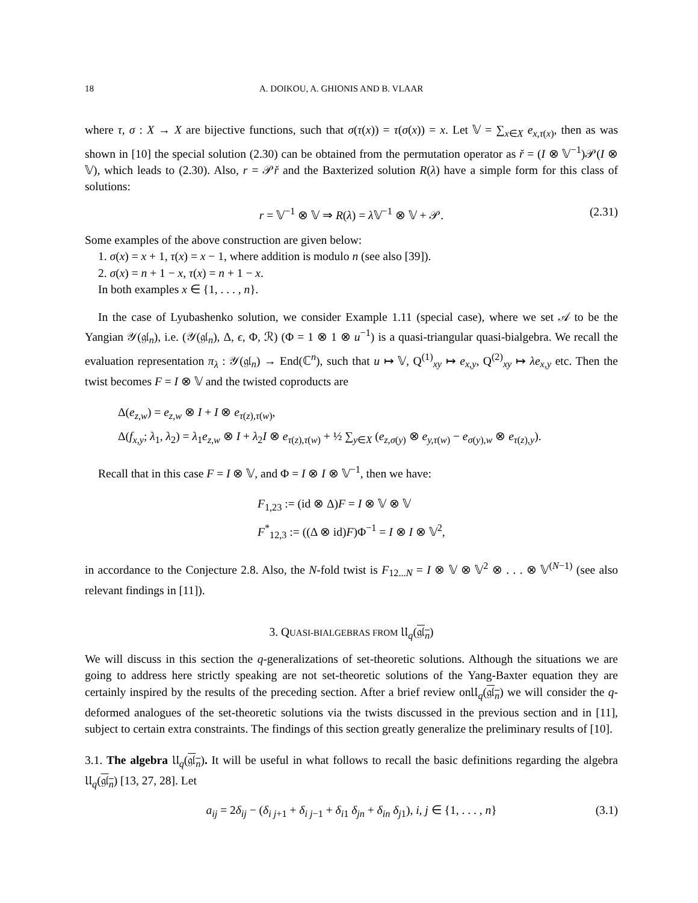18 A. DOIKOU, A. GHIONIS AND B. VLAAR
where τ, σ : X → X are bijective functions, such that σ(τ(x)) = τ(σ(x)) = x. Let 𝕍 = ∑<sub>x∈X</sub> e<sub>x,τ(x)</sub>, then as was shown in [10] the special solution (2.30) can be obtained from the permutation operator as ř = (I ⊗ 𝕍<sup>−1</sup>)𝒫(I ⊗ 𝕍), which leads to (2.30). Also, r = 𝒫ř and the Baxterized solution R(λ) have a simple form for this class of solutions:
r = 𝕍<sup>−1</sup> ⊗ 𝕍 ⇒ R(λ) = λ 𝕍<sup>−1</sup> ⊗ 𝕍 + 𝒫. (2.31)
Some examples of the above construction are given below:
1. σ(x) = x + 1, τ(x) = x − 1, where addition is modulo n (see also [39]).
2. σ(x) = n + 1 − x, τ(x) = n + 1 − x.
In both examples x ∈ {1, . . . , n}.
In the case of Lyubashenko solution, we consider Example 1.11 (special case), where we set 𝒜 to be the Yangian 𝒴(𝔤𝔩<sub>n</sub>), i.e. (𝒴(𝔤𝔩<sub>n</sub>), Δ, ϵ, Φ, ℛ) (Φ = 1 ⊗ 1 ⊗ u<sup>−1</sup>) is a quasi-triangular quasi-bialgebra. We recall the evaluation representation π<sub>λ</sub> : 𝒴(𝔤𝔩<sub>n</sub>) → End(ℂ<sup>n</sup>), such that u ↦ 𝕍, Q<sup>(1)</sup><sub>xy</sub> ↦ e<sub>x,y</sub>, Q<sup>(2)</sup><sub>xy</sub> ↦ λe<sub>x,y</sub> etc. Then the twist becomes F = I ⊗ 𝕍 and the twisted coproducts are
Δ(e<sub>z,w</sub>) = e<sub>z,w</sub> ⊗ I + I ⊗ e<sub>τ(z),τ(w)</sub>,
Δ(f<sub>x,y</sub>; λ<sub>1</sub>, λ<sub>2</sub>) = λ<sub>1</sub>e<sub>z,w</sub> ⊗ I + λ<sub>2</sub>I ⊗ e<sub>τ(z),τ(w)</sub> + ½ ∑<sub>y∈X</sub> (e<sub>z,σ(y)</sub> ⊗ e<sub>y,τ(w)</sub> − e<sub>σ(y),w</sub> ⊗ e<sub>τ(z),y</sub>).
Recall that in this case F = I ⊗ 𝕍, and Φ = I ⊗ I ⊗ 𝕍<sup>−1</sup>, then we have:
F<sub>1,23</sub> := (id ⊗ Δ)F = I ⊗ 𝕍 ⊗ 𝕍
F<sup>*</sup><sub>12,3</sub> := ((Δ ⊗ id)F)Φ<sup>−1</sup> = I ⊗ I ⊗ 𝕍<sup>2</sup>,
in accordance to the Conjecture 2.8. Also, the N-fold twist is F<sub>12...N</sub> = I ⊗ 𝕍 ⊗ 𝕍<sup>2</sup> ⊗ . . . ⊗ 𝕍<sup>(N−1)</sup> (see also relevant findings in [11]).
3. QUASI-BIALGEBRAS FROM 𝔘<sub>q</sub>(𝔤𝔩<sub>n</sub>)
We will discuss in this section the q-generalizations of set-theoretic solutions. Although the situations we are going to address here strictly speaking are not set-theoretic solutions of the Yang-Baxter equation they are certainly inspired by the results of the preceding section. After a brief review on𝔘<sub>q</sub>(𝔤𝔩<sub>n</sub>) we will consider the q-deformed analogues of the set-theoretic solutions via the twists discussed in the previous section and in [11], subject to certain extra constraints. The findings of this section greatly generalize the preliminary results of [10].
3.1. The algebra 𝔘<sub>q</sub>(𝔤𝔩<sub>n</sub>). It will be useful in what follows to recall the basic definitions regarding the algebra 𝔘<sub>q</sub>(𝔤𝔩<sub>n</sub>) [13, 27, 28]. Let
a<sub>ij</sub> = 2δ<sub>ij</sub> − (δ<sub>i j+1</sub> + δ<sub>i j−1</sub> + δ<sub>i1</sub> δ<sub>jn</sub> + δ<sub>in</sub> δ<sub>j1</sub>), i, j ∈ {1, . . . , n} (3.1)